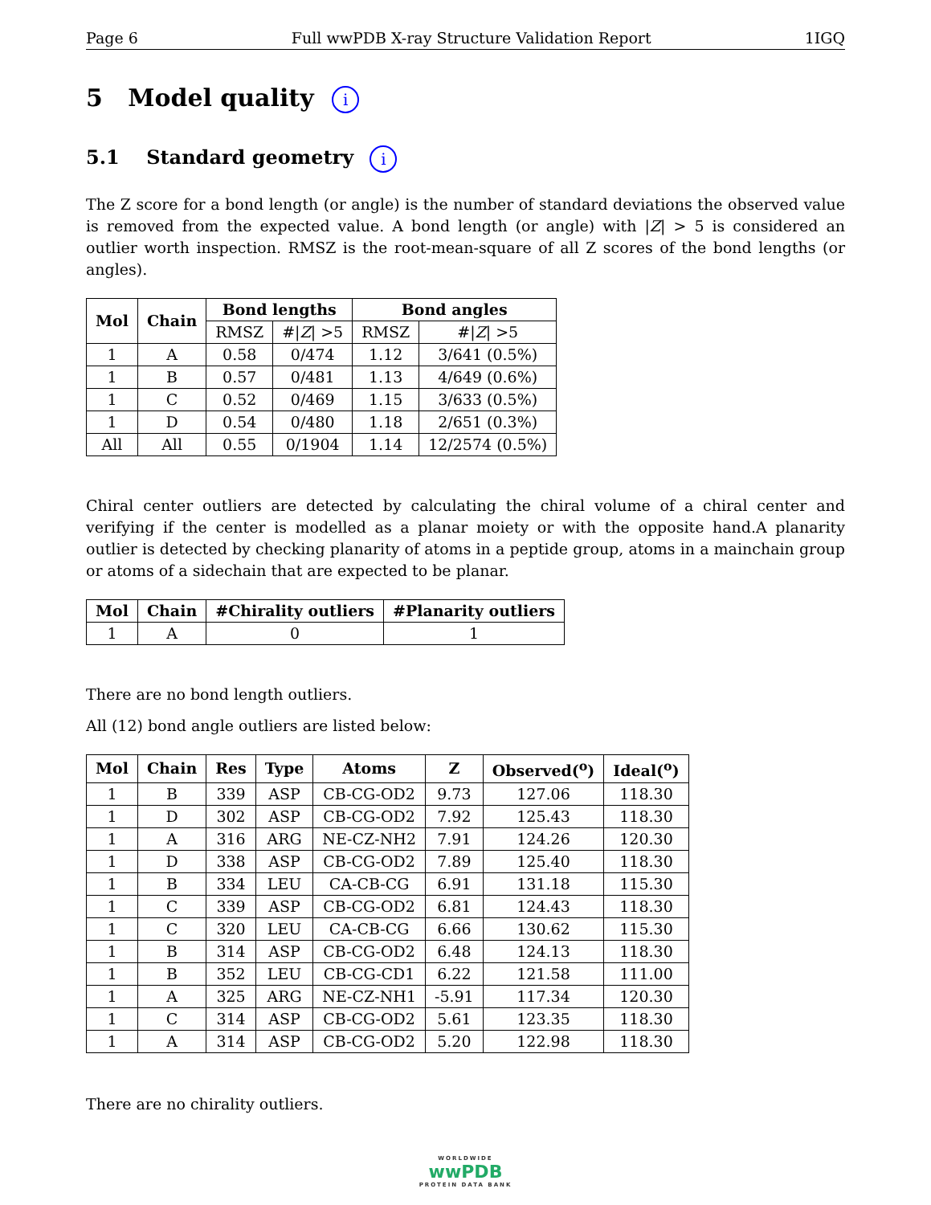Page 6 Full wwPDB X-ray Structure Validation Report 1IGQ
5 Model quality i
5.1 Standard geometry i
The Z score for a bond length (or angle) is the number of standard deviations the observed value is removed from the expected value. A bond length (or angle) with |Z| > 5 is considered an outlier worth inspection. RMSZ is the root-mean-square of all Z scores of the bond lengths (or angles).
| Mol | Chain | Bond lengths | | Bond angles | |
| --- | --- | --- | --- | --- | --- |
| | | RMSZ | #/ Z / >5 | RMSZ | #/ Z / >5 |
| 1 | A | 0.58 | 0/474 | 1.12 | 3/641 (0.5%) |
| 1 | B | 0.57 | 0/481 | 1.13 | 4/649 (0.6%) |
| 1 | C | 0.52 | 0/469 | 1.15 | 3/633 (0.5%) |
| 1 | D | 0.54 | 0/480 | 1.18 | 2/651 (0.3%) |
| All | All | 0.55 | 0/1904 | 1.14 | 12/2574 (0.5%) |
Chiral center outliers are detected by calculating the chiral volume of a chiral center and verifying if the center is modelled as a planar moiety or with the opposite hand.A planarity outlier is detected by checking planarity of atoms in a peptide group, atoms in a mainchain group or atoms of a sidechain that are expected to be planar.
| Mol | Chain | #Chirality outliers | #Planarity outliers |
| --- | --- | --- | --- |
| 1 | A | 0 | 1 |
There are no bond length outliers.
All (12) bond angle outliers are listed below:
| Mol | Chain | Res | Type | Atoms | Z | Observed(<sup>o</sup>) | Ideal(<sup>o</sup>) |
| --- | --- | --- | --- | --- | --- | --- | --- |
| 1 | B | 339 | ASP | CB-CG-OD2 | 9.73 | 127.06 | 118.30 |
| 1 | D | 302 | ASP | CB-CG-OD2 | 7.92 | 125.43 | 118.30 |
| 1 | A | 316 | ARG | NE-CZ-NH2 | 7.91 | 124.26 | 120.30 |
| 1 | D | 338 | ASP | CB-CG-OD2 | 7.89 | 125.40 | 118.30 |
| 1 | B | 334 | LEU | CA-CB-CG | 6.91 | 131.18 | 115.30 |
| 1 | C | 339 | ASP | CB-CG-OD2 | 6.81 | 124.43 | 118.30 |
| 1 | C | 320 | LEU | CA-CB-CG | 6.66 | 130.62 | 115.30 |
| 1 | B | 314 | ASP | CB-CG-OD2 | 6.48 | 124.13 | 118.30 |
| 1 | B | 352 | LEU | CB-CG-CD1 | 6.22 | 121.58 | 111.00 |
| 1 | A | 325 | ARG | NE-CZ-NH1 | -5.91 | 117.34 | 120.30 |
| 1 | C | 314 | ASP | CB-CG-OD2 | 5.61 | 123.35 | 118.30 |
| 1 | A | 314 | ASP | CB-CG-OD2 | 5.20 | 122.98 | 118.30 |
There are no chirality outliers.
WORLDWIDE
wwPDB
PROTEIN DATA BANK